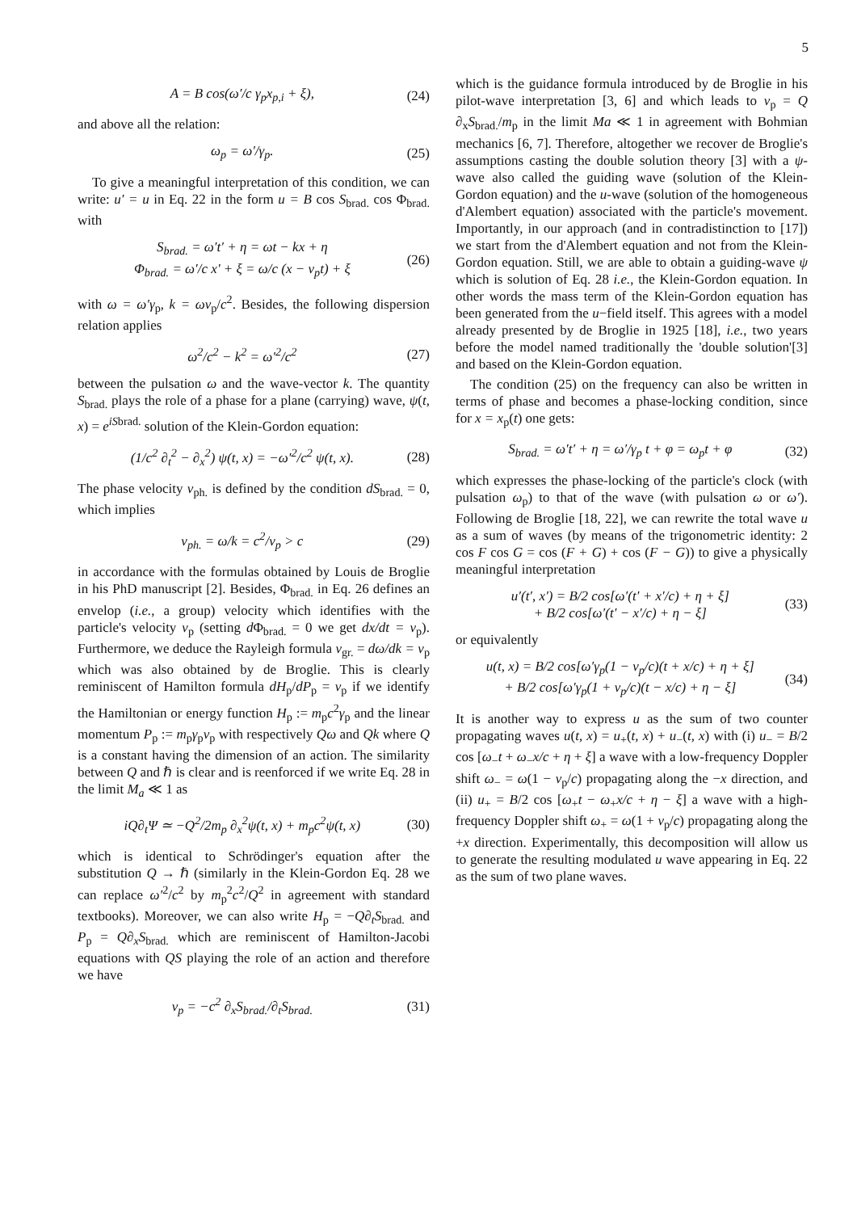5
A = B cos(ω′/c γ<sub>p</sub>x<sub>p,i</sub> + ξ), (24)
and above all the relation:
ω<sub>p</sub> = ω′/γ<sub>p</sub>. (25)
To give a meaningful interpretation of this condition, we can write: u′ = u in Eq. 22 in the form u = B cos S<sub>brad.</sub> cos Φ<sub>brad.</sub> with
S<sub>brad.</sub> = ω′t′ + η = ωt − kx + η
Φ<sub>brad.</sub> = ω′/c x′ + ξ = ω/c (x − v<sub>p</sub>t) + ξ (26)
with ω = ω′γ<sub>p</sub>, k = ωv<sub>p</sub>/c<sup>2</sup>. Besides, the following dispersion relation applies
ω<sup>2</sup>/c<sup>2</sup> − k<sup>2</sup> = ω′<sup>2</sup>/c<sup>2</sup> (27)
between the pulsation ω and the wave-vector k. The quantity S<sub>brad.</sub> plays the role of a phase for a plane (carrying) wave, ψ(t, x) = e<sup>iS</sup><sup>brad.</sup> solution of the Klein-Gordon equation:
(1/c<sup>2</sup> ∂<sub>t</sub><sup>2</sup> − ∂<sub>x</sub><sup>2</sup>) ψ(t, x) = −ω′<sup>2</sup>/c<sup>2</sup> ψ(t, x). (28)
The phase velocity v<sub>ph.</sub> is defined by the condition dS<sub>brad.</sub> = 0, which implies
v<sub>ph.</sub> = ω/k = c<sup>2</sup>/v<sub>p</sub> > c (29)
in accordance with the formulas obtained by Louis de Broglie in his PhD manuscript [2]. Besides, Φ<sub>brad.</sub> in Eq. 26 defines an envelop (i.e., a group) velocity which identifies with the particle's velocity v<sub>p</sub> (setting d Φ<sub>brad.</sub> = 0 we get dx/dt = v<sub>p</sub>). Furthermore, we deduce the Rayleigh formula v<sub>gr.</sub> = dω/dk = v<sub>p</sub> which was also obtained by de Broglie. This is clearly reminiscent of Hamilton formula dH<sub>p</sub>/dP<sub>p</sub> = v<sub>p</sub> if we identify the Hamiltonian or energy function H<sub>p</sub> := m<sub>p</sub>c<sup>2</sup>γ<sub>p</sub> and the linear momentum P<sub>p</sub> := m<sub>p</sub>γ<sub>p</sub>v<sub>p</sub> with respectively Qω and Qk where Q is a constant having the dimension of an action. The similarity between Q and ℏ is clear and is reenforced if we write Eq. 28 in the limit M<sub>a</sub> ≪ 1 as
iQ∂<sub>t</sub>Ψ ≃ −Q<sup>2</sup>/2m<sub>p</sub> ∂<sub>x</sub><sup>2</sup>ψ(t, x) + m<sub>p</sub>c<sup>2</sup>ψ(t, x) (30)
which is identical to Schrödinger's equation after the substitution Q → ℏ (similarly in the Klein-Gordon Eq. 28 we can replace ω′<sup>2</sup>/c<sup>2</sup> by m<sub>p</sub><sup>2</sup>c<sup>2</sup>/Q<sup>2</sup> in agreement with standard textbooks). Moreover, we can also write H<sub>p</sub> = −Q∂<sub>t</sub>S<sub>brad.</sub> and P<sub>p</sub> = Q∂<sub>x</sub>S<sub>brad.</sub> which are reminiscent of Hamilton-Jacobi equations with QS playing the role of an action and therefore we have
v<sub>p</sub> = −c<sup>2</sup> ∂<sub>x</sub>S<sub>brad.</sub>/∂<sub>t</sub>S<sub>brad.</sub> (31)
which is the guidance formula introduced by de Broglie in his pilot-wave interpretation [3, 6] and which leads to v<sub>p</sub> = Q ∂<sub>x</sub>S<sub>brad.</sub>/m<sub>p</sub> in the limit Ma ≪ 1 in agreement with Bohmian mechanics [6, 7]. Therefore, altogether we recover de Broglie's assumptions casting the double solution theory [3] with a ψ-wave also called the guiding wave (solution of the Klein-Gordon equation) and the u-wave (solution of the homogeneous d'Alembert equation) associated with the particle's movement. Importantly, in our approach (and in contradistinction to [17]) we start from the d'Alembert equation and not from the Klein-Gordon equation. Still, we are able to obtain a guiding-wave ψ which is solution of Eq. 28 i.e., the Klein-Gordon equation. In other words the mass term of the Klein-Gordon equation has been generated from the u−field itself. This agrees with a model already presented by de Broglie in 1925 [18], i.e., two years before the model named traditionally the 'double solution'[3] and based on the Klein-Gordon equation.
The condition (25) on the frequency can also be written in terms of phase and becomes a phase-locking condition, since for x = x<sub>p</sub>(t) one gets:
S<sub>brad.</sub> = ω′t′ + η = ω′/γ<sub>p</sub> t + φ = ω<sub>p</sub>t + φ (32)
which expresses the phase-locking of the particle's clock (with pulsation ω<sub>p</sub>) to that of the wave (with pulsation ω or ω′). Following de Broglie [18, 22], we can rewrite the total wave u as a sum of waves (by means of the trigonometric identity: 2 cos F cos G = cos (F + G) + cos (F − G)) to give a physically meaningful interpretation
u′(t′, x′) = B/2 cos[ω′(t′ + x′/c) + η + ξ]
+ B/2 cos[ω′(t′ − x′/c) + η − ξ] (33)
or equivalently
u(t, x) = B/2 cos[ω′γ<sub>p</sub>(1 − v<sub>p</sub>/c)(t + x/c) + η + ξ]
+ B/2 cos[ω′γ<sub>p</sub>(1 + v<sub>p</sub>/c)(t − x/c) + η − ξ] (34)
It is another way to express u as the sum of two counter propagating waves u(t, x) = u<sub>+</sub>(t, x) + u<sub>−</sub>(t, x) with (i) u<sub>−</sub> = B/2 cos [ω<sub>−</sub>t + ω<sub>−</sub>x/c + η + ξ] a wave with a low-frequency Doppler shift ω<sub>−</sub> = ω(1 − v<sub>p</sub>/c) propagating along the −x direction, and (ii) u<sub>+</sub> = B/2 cos [ω<sub>+</sub>t − ω<sub>+</sub>x/c + η − ξ] a wave with a high-frequency Doppler shift ω<sub>+</sub> = ω(1 + v<sub>p</sub>/c) propagating along the +x direction. Experimentally, this decomposition will allow us to generate the resulting modulated u wave appearing in Eq. 22 as the sum of two plane waves.